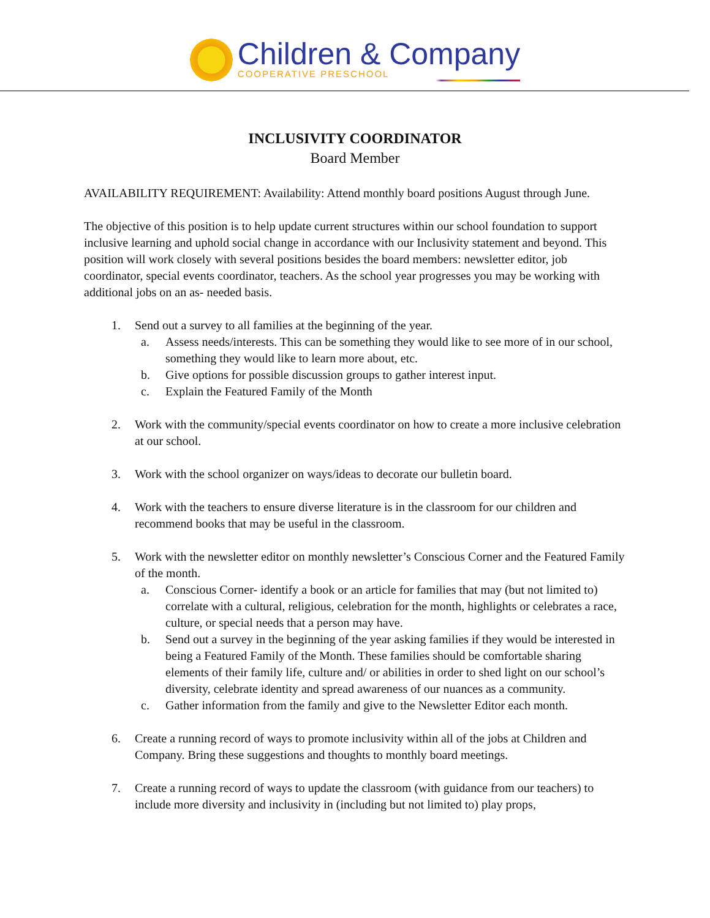Children & Company
COOPERATIVE PRESCHOOL
INCLUSIVITY COORDINATOR
Board Member
AVAILABILITY REQUIREMENT: Availability: Attend monthly board positions August through June.
The objective of this position is to help update current structures within our school foundation to support inclusive learning and uphold social change in accordance with our Inclusivity statement and beyond. This position will work closely with several positions besides the board members: newsletter editor, job coordinator, special events coordinator, teachers. As the school year progresses you may be working with additional jobs on an as- needed basis.
1. Send out a survey to all families at the beginning of the year.
a. Assess needs/interests. This can be something they would like to see more of in our school, something they would like to learn more about, etc.
b. Give options for possible discussion groups to gather interest input.
c. Explain the Featured Family of the Month
2. Work with the community/special events coordinator on how to create a more inclusive celebration at our school.
3. Work with the school organizer on ways/ideas to decorate our bulletin board.
4. Work with the teachers to ensure diverse literature is in the classroom for our children and recommend books that may be useful in the classroom.
5. Work with the newsletter editor on monthly newsletter’s Conscious Corner and the Featured Family of the month.
a. Conscious Corner- identify a book or an article for families that may (but not limited to) correlate with a cultural, religious, celebration for the month, highlights or celebrates a race, culture, or special needs that a person may have.
b. Send out a survey in the beginning of the year asking families if they would be interested in being a Featured Family of the Month. These families should be comfortable sharing elements of their family life, culture and/ or abilities in order to shed light on our school’s diversity, celebrate identity and spread awareness of our nuances as a community.
c. Gather information from the family and give to the Newsletter Editor each month.
6. Create a running record of ways to promote inclusivity within all of the jobs at Children and Company. Bring these suggestions and thoughts to monthly board meetings.
7. Create a running record of ways to update the classroom (with guidance from our teachers) to include more diversity and inclusivity in (including but not limited to) play props,